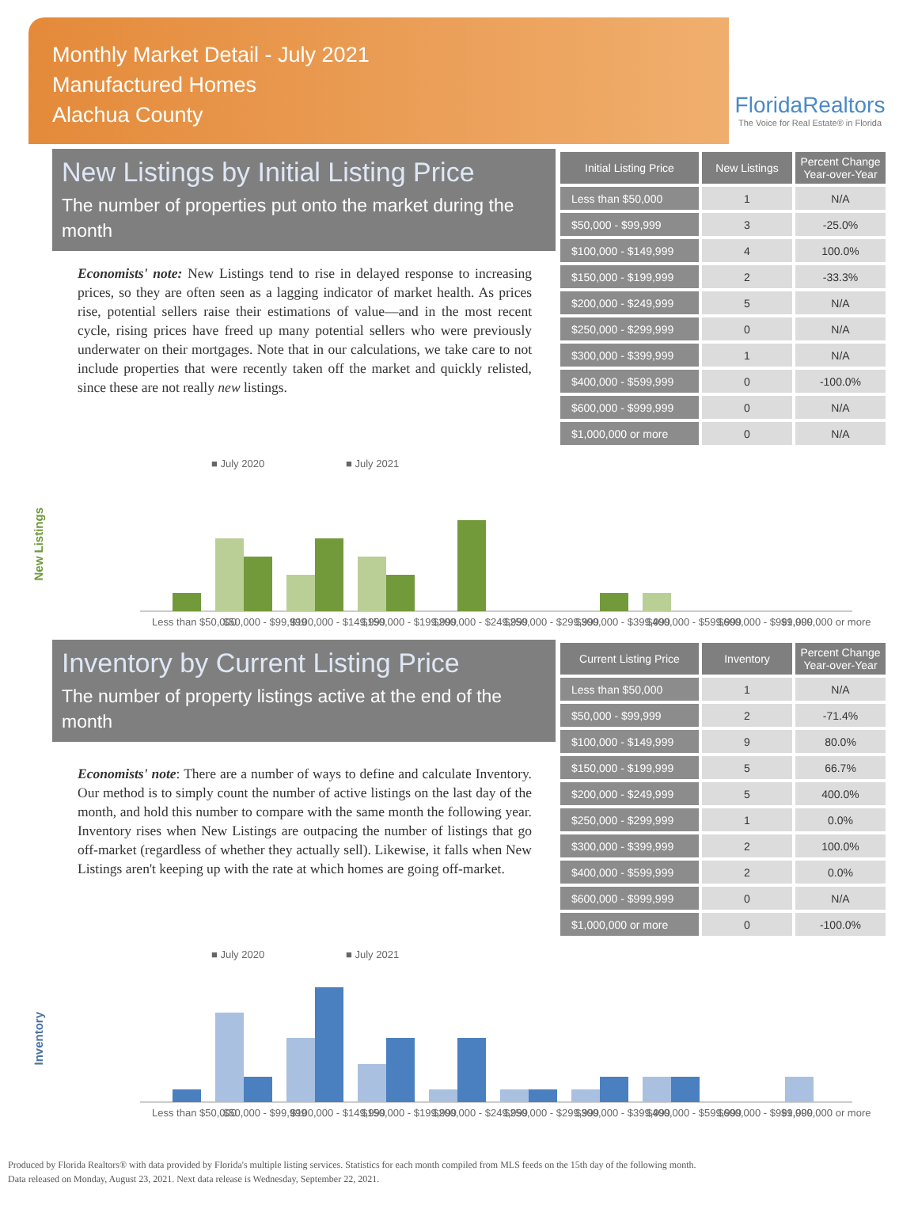Monthly Market Detail - July 2021
Manufactured Homes
Alachua County
FloridaRealtors
The Voice for Real Estate® in Florida
New Listings by Initial Listing Price
The number of properties put onto the market during the month
Economists' note: New Listings tend to rise in delayed response to increasing prices, so they are often seen as a lagging indicator of market health. As prices rise, potential sellers raise their estimations of value—and in the most recent cycle, rising prices have freed up many potential sellers who were previously underwater on their mortgages. Note that in our calculations, we take care to not include properties that were recently taken off the market and quickly relisted, since these are not really new listings.
| Initial Listing Price | New Listings | Percent Change Year-over-Year |
| --- | --- | --- |
| Less than $50,000 | 1 | N/A |
| $50,000 - $99,999 | 3 | -25.0% |
| $100,000 - $149,999 | 4 | 100.0% |
| $150,000 - $199,999 | 2 | -33.3% |
| $200,000 - $249,999 | 5 | N/A |
| $250,000 - $299,999 | 0 | N/A |
| $300,000 - $399,999 | 1 | N/A |
| $400,000 - $599,999 | 0 | -100.0% |
| $600,000 - $999,999 | 0 | N/A |
| $1,000,000 or more | 0 | N/A |
New Listings
■ July 2020
■ July 2021
Less than $50,000
$50,000 - $99,999
$100,000 - $149,999
$150,000 - $199,999
$200,000 - $249,999
$250,000 - $299,999
$300,000 - $399,999
$400,000 - $599,999
$600,000 - $999,999
$1,000,000 or more
Inventory by Current Listing Price
The number of property listings active at the end of the month
Economists' note: There are a number of ways to define and calculate Inventory. Our method is to simply count the number of active listings on the last day of the month, and hold this number to compare with the same month the following year. Inventory rises when New Listings are outpacing the number of listings that go off-market (regardless of whether they actually sell). Likewise, it falls when New Listings aren't keeping up with the rate at which homes are going off-market.
| Current Listing Price | Inventory | Percent Change Year-over-Year |
| --- | --- | --- |
| Less than $50,000 | 1 | N/A |
| $50,000 - $99,999 | 2 | -71.4% |
| $100,000 - $149,999 | 9 | 80.0% |
| $150,000 - $199,999 | 5 | 66.7% |
| $200,000 - $249,999 | 5 | 400.0% |
| $250,000 - $299,999 | 1 | 0.0% |
| $300,000 - $399,999 | 2 | 100.0% |
| $400,000 - $599,999 | 2 | 0.0% |
| $600,000 - $999,999 | 0 | N/A |
| $1,000,000 or more | 0 | -100.0% |
Inventory
■ July 2020
■ July 2021
Less than $50,000
$50,000 - $99,999
$100,000 - $149,999
$150,000 - $199,999
$200,000 - $249,999
$250,000 - $299,999
$300,000 - $399,999
$400,000 - $599,999
$600,000 - $999,999
$1,000,000 or more
Produced by Florida Realtors® with data provided by Florida's multiple listing services. Statistics for each month compiled from MLS feeds on the 15th day of the following month.
Data released on Monday, August 23, 2021. Next data release is Wednesday, September 22, 2021.